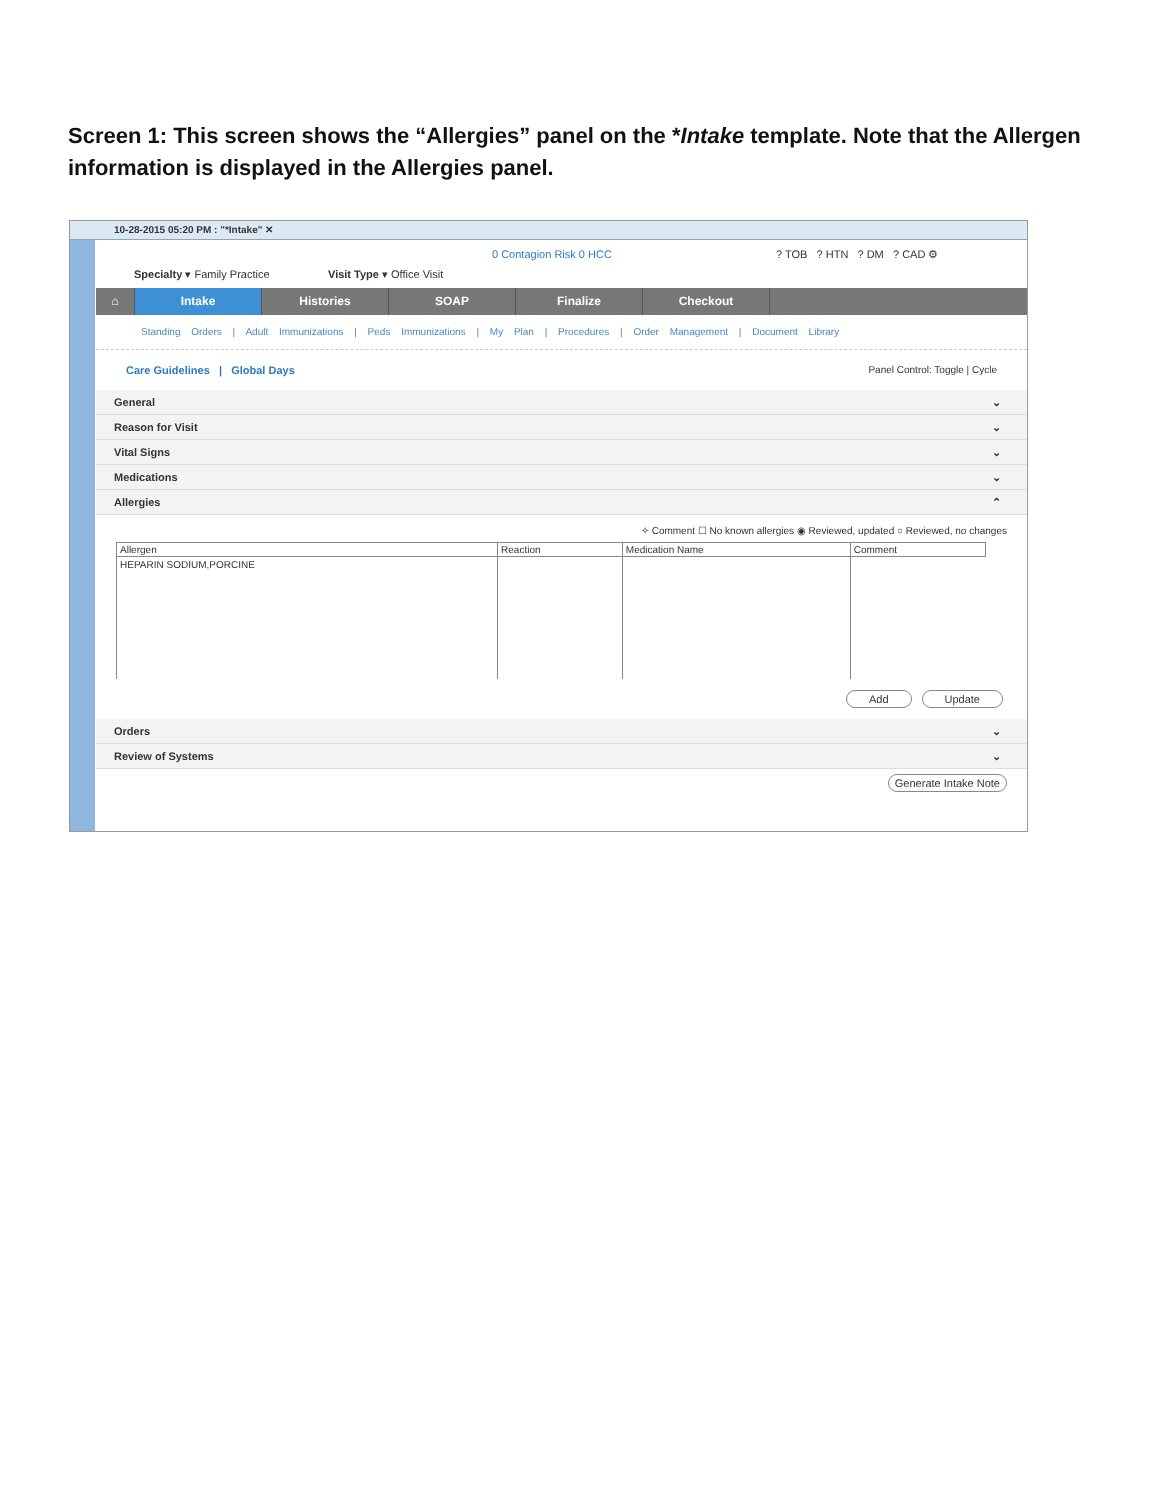Screen 1: This screen shows the “Allergies” panel on the *Intake template. Note that the Allergen information is displayed in the Allergies panel.
10-28-2015 05:20 PM : "*Intake" ✕
0 Contagion Risk 0 HCC ? TOB ? HTN ? DM ? CAD ⚙
Specialty ▾ Family Practice Visit Type ▾ Office Visit
⌂ Intake Histories SOAP Finalize Checkout
Standing Orders | Adult Immunizations | Peds Immunizations | My Plan | Procedures | Order Management | Document Library
Care Guidelines | Global Days Panel Control: Toggle | Cycle
General ⌄
Reason for Visit ⌄
Vital Signs ⌄
Medications ⌄
Allergies ⌃
✧ Comment ☐ No known allergies ◉ Reviewed, updated ○ Reviewed, no changes
| Allergen | Reaction | Medication Name | Comment |
| --- | --- | --- | --- |
| HEPARIN SODIUM,PORCINE | | | |
Add Update
Orders ⌄
Review of Systems ⌄
Generate Intake Note